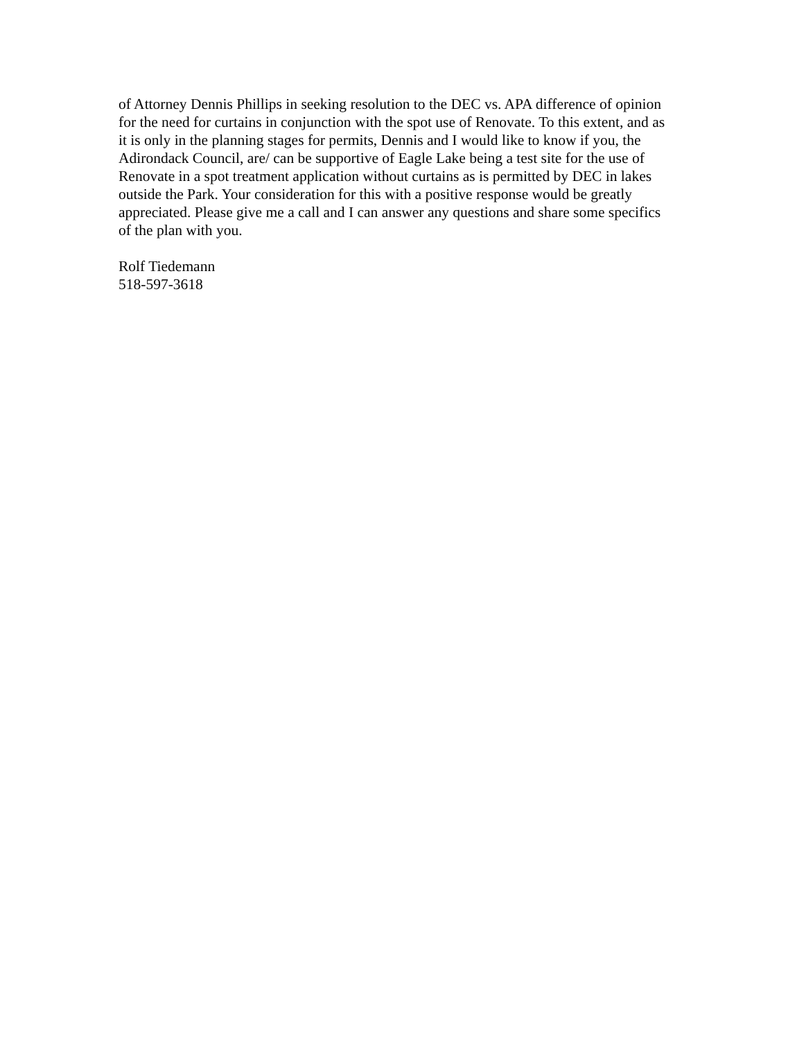of Attorney Dennis Phillips in seeking resolution to the DEC vs. APA difference of opinion for the need for curtains in conjunction with the spot use of Renovate. To this extent, and as it is only in the planning stages for permits, Dennis and I would like to know if you, the Adirondack Council, are/ can be supportive of Eagle Lake being a test site for the use of Renovate in a spot treatment application without curtains as is permitted by DEC in lakes outside the Park. Your consideration for this with a positive response would be greatly appreciated. Please give me a call and I can answer any questions and share some specifics of the plan with you.
Rolf Tiedemann
518-597-3618